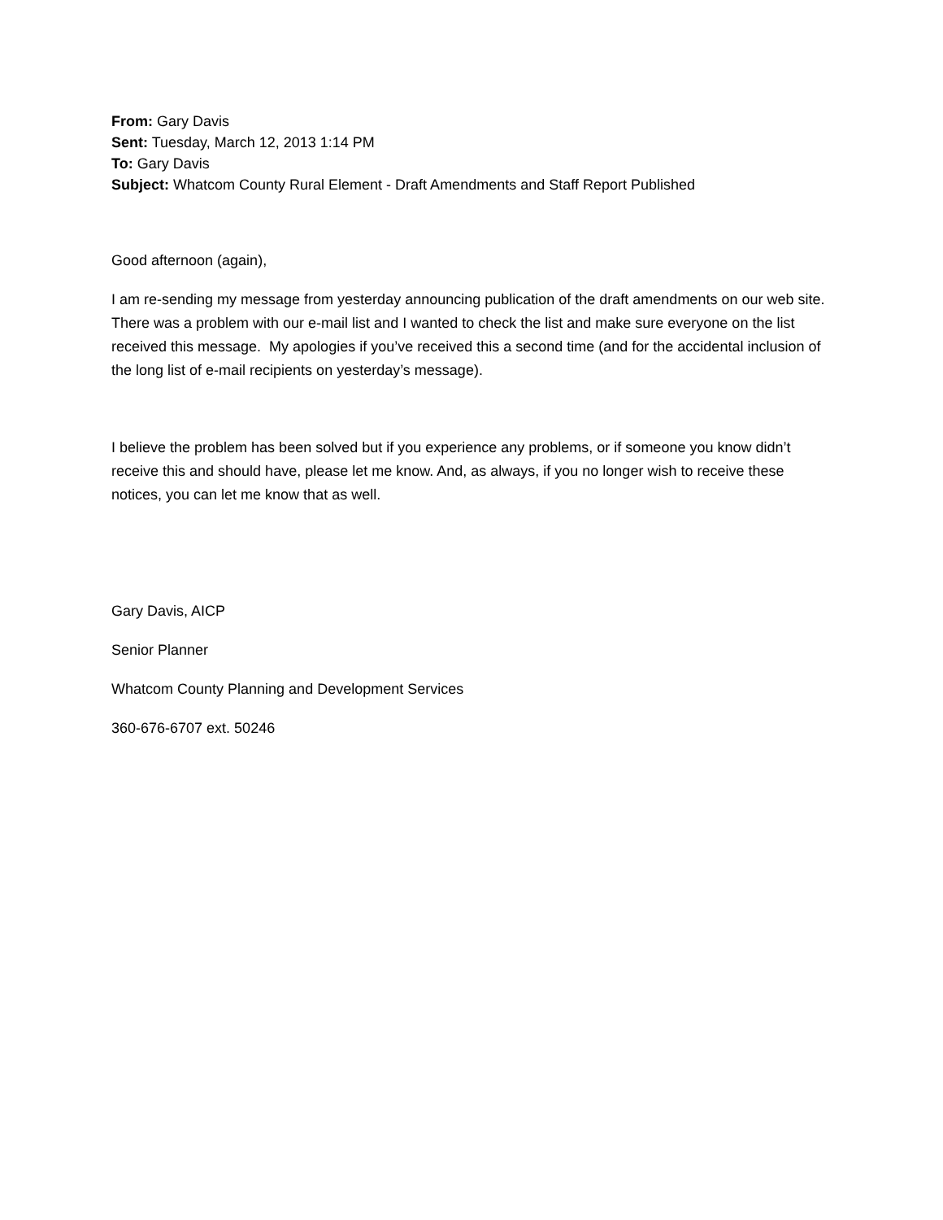From: Gary Davis
Sent: Tuesday, March 12, 2013 1:14 PM
To: Gary Davis
Subject: Whatcom County Rural Element - Draft Amendments and Staff Report Published
Good afternoon (again),
I am re-sending my message from yesterday announcing publication of the draft amendments on our web site. There was a problem with our e-mail list and I wanted to check the list and make sure everyone on the list received this message. My apologies if you’ve received this a second time (and for the accidental inclusion of the long list of e-mail recipients on yesterday’s message).
I believe the problem has been solved but if you experience any problems, or if someone you know didn’t receive this and should have, please let me know. And, as always, if you no longer wish to receive these notices, you can let me know that as well.
Gary Davis, AICP
Senior Planner
Whatcom County Planning and Development Services
360-676-6707 ext. 50246